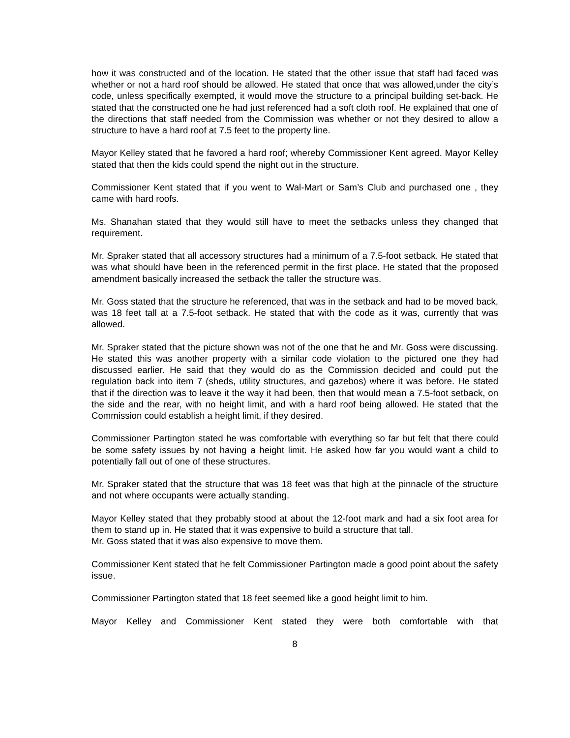how it was constructed and of the location. He stated that the other issue that staff had faced was whether or not a hard roof should be allowed. He stated that once that was allowed,under the city’s code, unless specifically exempted, it would move the structure to a principal building set-back. He stated that the constructed one he had just referenced had a soft cloth roof. He explained that one of the directions that staff needed from the Commission was whether or not they desired to allow a structure to have a hard roof at 7.5 feet to the property line.
Mayor Kelley stated that he favored a hard roof; whereby Commissioner Kent agreed. Mayor Kelley stated that then the kids could spend the night out in the structure.
Commissioner Kent stated that if you went to Wal-Mart or Sam’s Club and purchased one , they came with hard roofs.
Ms. Shanahan stated that they would still have to meet the setbacks unless they changed that requirement.
Mr. Spraker stated that all accessory structures had a minimum of a 7.5-foot setback. He stated that was what should have been in the referenced permit in the first place. He stated that the proposed amendment basically increased the setback the taller the structure was.
Mr. Goss stated that the structure he referenced, that was in the setback and had to be moved back, was 18 feet tall at a 7.5-foot setback. He stated that with the code as it was, currently that was allowed.
Mr. Spraker stated that the picture shown was not of the one that he and Mr. Goss were discussing. He stated this was another property with a similar code violation to the pictured one they had discussed earlier. He said that they would do as the Commission decided and could put the regulation back into item 7 (sheds, utility structures, and gazebos) where it was before. He stated that if the direction was to leave it the way it had been, then that would mean a 7.5-foot setback, on the side and the rear, with no height limit, and with a hard roof being allowed. He stated that the Commission could establish a height limit, if they desired.
Commissioner Partington stated he was comfortable with everything so far but felt that there could be some safety issues by not having a height limit. He asked how far you would want a child to potentially fall out of one of these structures.
Mr. Spraker stated that the structure that was 18 feet was that high at the pinnacle of the structure and not where occupants were actually standing.
Mayor Kelley stated that they probably stood at about the 12-foot mark and had a six foot area for them to stand up in. He stated that it was expensive to build a structure that tall.
Mr. Goss stated that it was also expensive to move them.
Commissioner Kent stated that he felt Commissioner Partington made a good point about the safety issue.
Commissioner Partington stated that 18 feet seemed like a good height limit to him.
Mayor Kelley and Commissioner Kent stated they were both comfortable with that
8